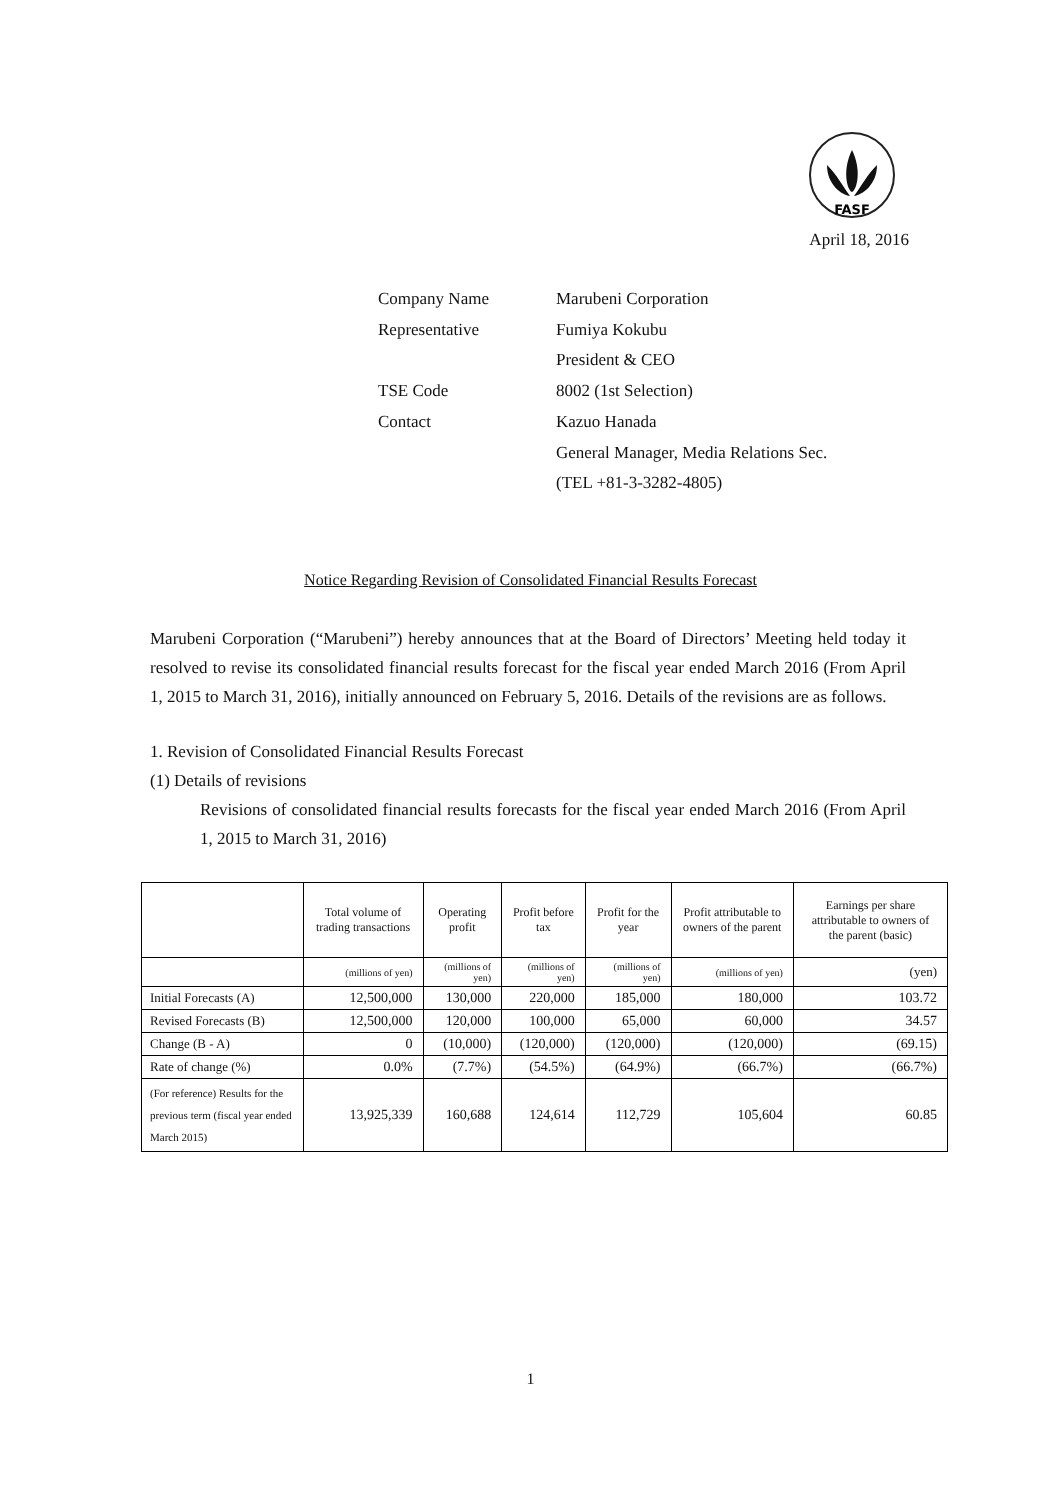FASF
April 18, 2016
| Company Name | Marubeni Corporation |
| Representative | Fumiya Kokubu |
| | President & CEO |
| TSE Code | 8002 (1st Selection) |
| Contact | Kazuo Hanada |
| | General Manager, Media Relations Sec. |
| | (TEL +81-3-3282-4805) |
Notice Regarding Revision of Consolidated Financial Results Forecast
Marubeni Corporation (“Marubeni”) hereby announces that at the Board of Directors’ Meeting held today it resolved to revise its consolidated financial results forecast for the fiscal year ended March 2016 (From April 1, 2015 to March 31, 2016), initially announced on February 5, 2016. Details of the revisions are as follows.
1. Revision of Consolidated Financial Results Forecast
(1) Details of revisions
Revisions of consolidated financial results forecasts for the fiscal year ended March 2016 (From April 1, 2015 to March 31, 2016)
| | Total volume of trading transactions | Operating profit | Profit before tax | Profit for the year | Profit attributable to owners of the parent | Earnings per share attributable to owners of the parent (basic) |
| --- | --- | --- | --- | --- | --- | --- |
| | (millions of yen) | (millions of yen) | (millions of yen) | (millions of yen) | (millions of yen) | (yen) |
| Initial Forecasts (A) | 12,500,000 | 130,000 | 220,000 | 185,000 | 180,000 | 103.72 |
| Revised Forecasts (B) | 12,500,000 | 120,000 | 100,000 | 65,000 | 60,000 | 34.57 |
| Change (B - A) | 0 | (10,000) | (120,000) | (120,000) | (120,000) | (69.15) |
| Rate of change (%) | 0.0% | (7.7%) | (54.5%) | (64.9%) | (66.7%) | (66.7%) |
| (For reference) Results for the previous term (fiscal year ended March 2015) | 13,925,339 | 160,688 | 124,614 | 112,729 | 105,604 | 60.85 |
1